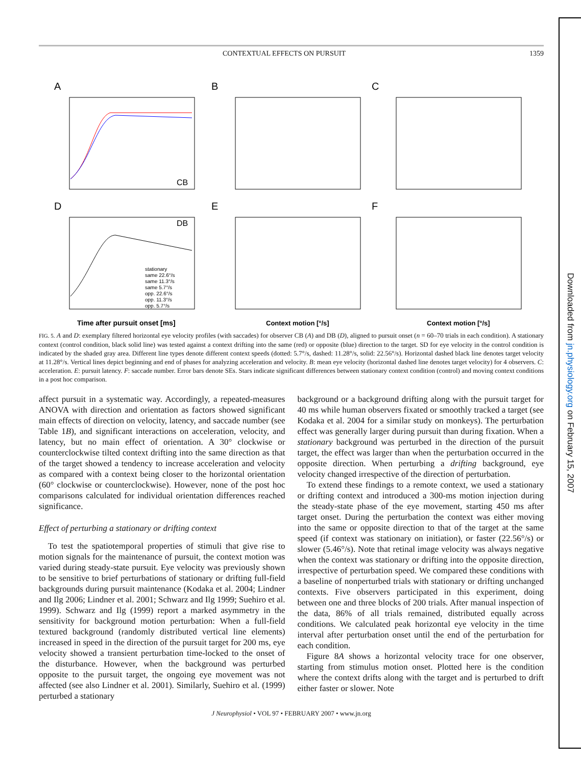Downloaded from jn.physiology.org on February 15, 2007
CONTEXTUAL EFFECTS ON PURSUIT 1359
A
B
C
D
E
F
CB
DB
stationary
same 22.6°/s
same 11.3°/s
same 5.7°/s
opp. 22.6°/s
opp. 11.3°/s
opp. 5.7°/s
Time after pursuit onset [ms]
Context motion [°/s]
Context motion [°/s]
FIG. 5. A and D: exemplary filtered horizontal eye velocity profiles (with saccades) for observer CB (A) and DB (D), aligned to pursuit onset (n = 60–70 trials in each condition). A stationary context (control condition, black solid line) was tested against a context drifting into the same (red) or opposite (blue) direction to the target. SD for eye velocity in the control condition is indicated by the shaded gray area. Different line types denote different context speeds (dotted: 5.7°/s, dashed: 11.28°/s, solid: 22.56°/s). Horizontal dashed black line denotes target velocity at 11.28°/s. Vertical lines depict beginning and end of phases for analyzing acceleration and velocity. B: mean eye velocity (horizontal dashed line denotes target velocity) for 4 observers. C: acceleration. E: pursuit latency. F: saccade number. Error bars denote SEs. Stars indicate significant differences between stationary context condition (control) and moving context conditions in a post hoc comparison.
affect pursuit in a systematic way. Accordingly, a repeated-measures ANOVA with direction and orientation as factors showed significant main effects of direction on velocity, latency, and saccade number (see Table 1B), and significant interactions on acceleration, velocity, and latency, but no main effect of orientation. A 30° clockwise or counterclockwise tilted context drifting into the same direction as that of the target showed a tendency to increase acceleration and velocity as compared with a context being closer to the horizontal orientation (60° clockwise or counterclockwise). However, none of the post hoc comparisons calculated for individual orientation differences reached significance.
Effect of perturbing a stationary or drifting context
To test the spatiotemporal properties of stimuli that give rise to motion signals for the maintenance of pursuit, the context motion was varied during steady-state pursuit. Eye velocity was previously shown to be sensitive to brief perturbations of stationary or drifting full-field backgrounds during pursuit maintenance (Kodaka et al. 2004; Lindner and Ilg 2006; Lindner et al. 2001; Schwarz and Ilg 1999; Suehiro et al. 1999). Schwarz and Ilg (1999) report a marked asymmetry in the sensitivity for background motion perturbation: When a full-field textured background (randomly distributed vertical line elements) increased in speed in the direction of the pursuit target for 200 ms, eye velocity showed a transient perturbation time-locked to the onset of the disturbance. However, when the background was perturbed opposite to the pursuit target, the ongoing eye movement was not affected (see also Lindner et al. 2001). Similarly, Suehiro et al. (1999) perturbed a stationary
background or a background drifting along with the pursuit target for 40 ms while human observers fixated or smoothly tracked a target (see Kodaka et al. 2004 for a similar study on monkeys). The perturbation effect was generally larger during pursuit than during fixation. When a stationary background was perturbed in the direction of the pursuit target, the effect was larger than when the perturbation occurred in the opposite direction. When perturbing a drifting background, eye velocity changed irrespective of the direction of perturbation.
To extend these findings to a remote context, we used a stationary or drifting context and introduced a 300-ms motion injection during the steady-state phase of the eye movement, starting 450 ms after target onset. During the perturbation the context was either moving into the same or opposite direction to that of the target at the same speed (if context was stationary on initiation), or faster (22.56°/s) or slower (5.46°/s). Note that retinal image velocity was always negative when the context was stationary or drifting into the opposite direction, irrespective of perturbation speed. We compared these conditions with a baseline of nonperturbed trials with stationary or drifting unchanged contexts. Five observers participated in this experiment, doing between one and three blocks of 200 trials. After manual inspection of the data, 86% of all trials remained, distributed equally across conditions. We calculated peak horizontal eye velocity in the time interval after perturbation onset until the end of the perturbation for each condition.
Figure 8A shows a horizontal velocity trace for one observer, starting from stimulus motion onset. Plotted here is the condition where the context drifts along with the target and is perturbed to drift either faster or slower. Note
J Neurophysiol • VOL 97 • FEBRUARY 2007 • www.jn.org